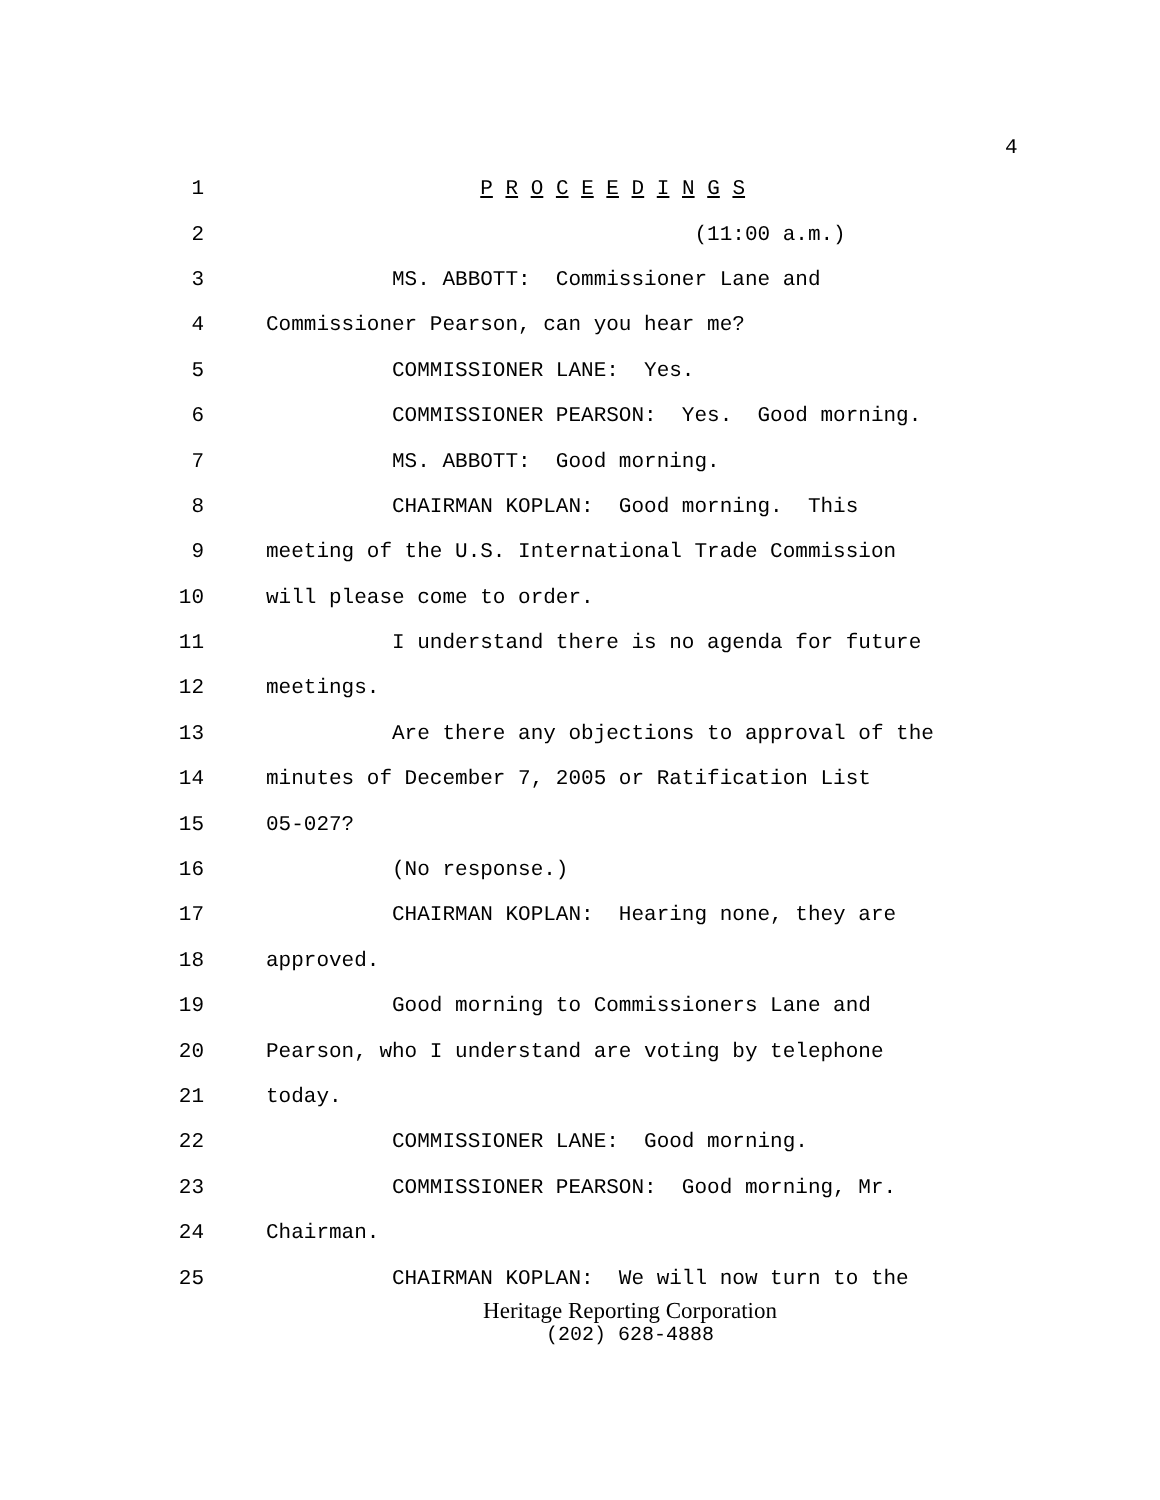4
1 P R O C E E D I N G S
2 (11:00 a.m.)
3 MS. ABBOTT: Commissioner Lane and
4 Commissioner Pearson, can you hear me?
5 COMMISSIONER LANE: Yes.
6 COMMISSIONER PEARSON: Yes. Good morning.
7 MS. ABBOTT: Good morning.
8 CHAIRMAN KOPLAN: Good morning. This
9 meeting of the U.S. International Trade Commission
10 will please come to order.
11 I understand there is no agenda for future
12 meetings.
13 Are there any objections to approval of the
14 minutes of December 7, 2005 or Ratification List
15 05-027?
16 (No response.)
17 CHAIRMAN KOPLAN: Hearing none, they are
18 approved.
19 Good morning to Commissioners Lane and
20 Pearson, who I understand are voting by telephone
21 today.
22 COMMISSIONER LANE: Good morning.
23 COMMISSIONER PEARSON: Good morning, Mr.
24 Chairman.
25 CHAIRMAN KOPLAN: We will now turn to the
Heritage Reporting Corporation
(202) 628-4888